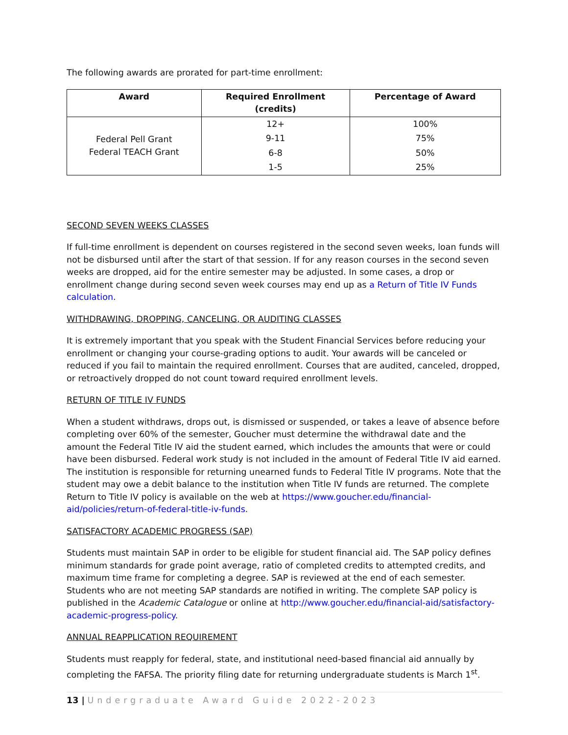The following awards are prorated for part-time enrollment:
| Award | Required Enrollment (credits) | Percentage of Award |
| --- | --- | --- |
| Federal Pell Grant Federal TEACH Grant | 12+ | 100% |
| | 9-11 | 75% |
| | 6-8 | 50% |
| | 1-5 | 25% |
SECOND SEVEN WEEKS CLASSES
If full-time enrollment is dependent on courses registered in the second seven weeks, loan funds will not be disbursed until after the start of that session. If for any reason courses in the second seven weeks are dropped, aid for the entire semester may be adjusted. In some cases, a drop or enrollment change during second seven week courses may end up as a Return of Title IV Funds calculation.
WITHDRAWING, DROPPING, CANCELING, OR AUDITING CLASSES
It is extremely important that you speak with the Student Financial Services before reducing your enrollment or changing your course-grading options to audit. Your awards will be canceled or reduced if you fail to maintain the required enrollment. Courses that are audited, canceled, dropped, or retroactively dropped do not count toward required enrollment levels.
RETURN OF TITLE IV FUNDS
When a student withdraws, drops out, is dismissed or suspended, or takes a leave of absence before completing over 60% of the semester, Goucher must determine the withdrawal date and the amount the Federal Title IV aid the student earned, which includes the amounts that were or could have been disbursed. Federal work study is not included in the amount of Federal Title IV aid earned. The institution is responsible for returning unearned funds to Federal Title IV programs. Note that the student may owe a debit balance to the institution when Title IV funds are returned. The complete Return to Title IV policy is available on the web at https://www.goucher.edu/financial-aid/policies/return-of-federal-title-iv-funds.
SATISFACTORY ACADEMIC PROGRESS (SAP)
Students must maintain SAP in order to be eligible for student financial aid. The SAP policy defines minimum standards for grade point average, ratio of completed credits to attempted credits, and maximum time frame for completing a degree. SAP is reviewed at the end of each semester. Students who are not meeting SAP standards are notified in writing. The complete SAP policy is published in the Academic Catalogue or online at http://www.goucher.edu/financial-aid/satisfactory-academic-progress-policy.
ANNUAL REAPPLICATION REQUIREMENT
Students must reapply for federal, state, and institutional need-based financial aid annually by completing the FAFSA. The priority filing date for returning undergraduate students is March 1<sup>st</sup>.
13 | Undergraduate Award Guide 2022-2023